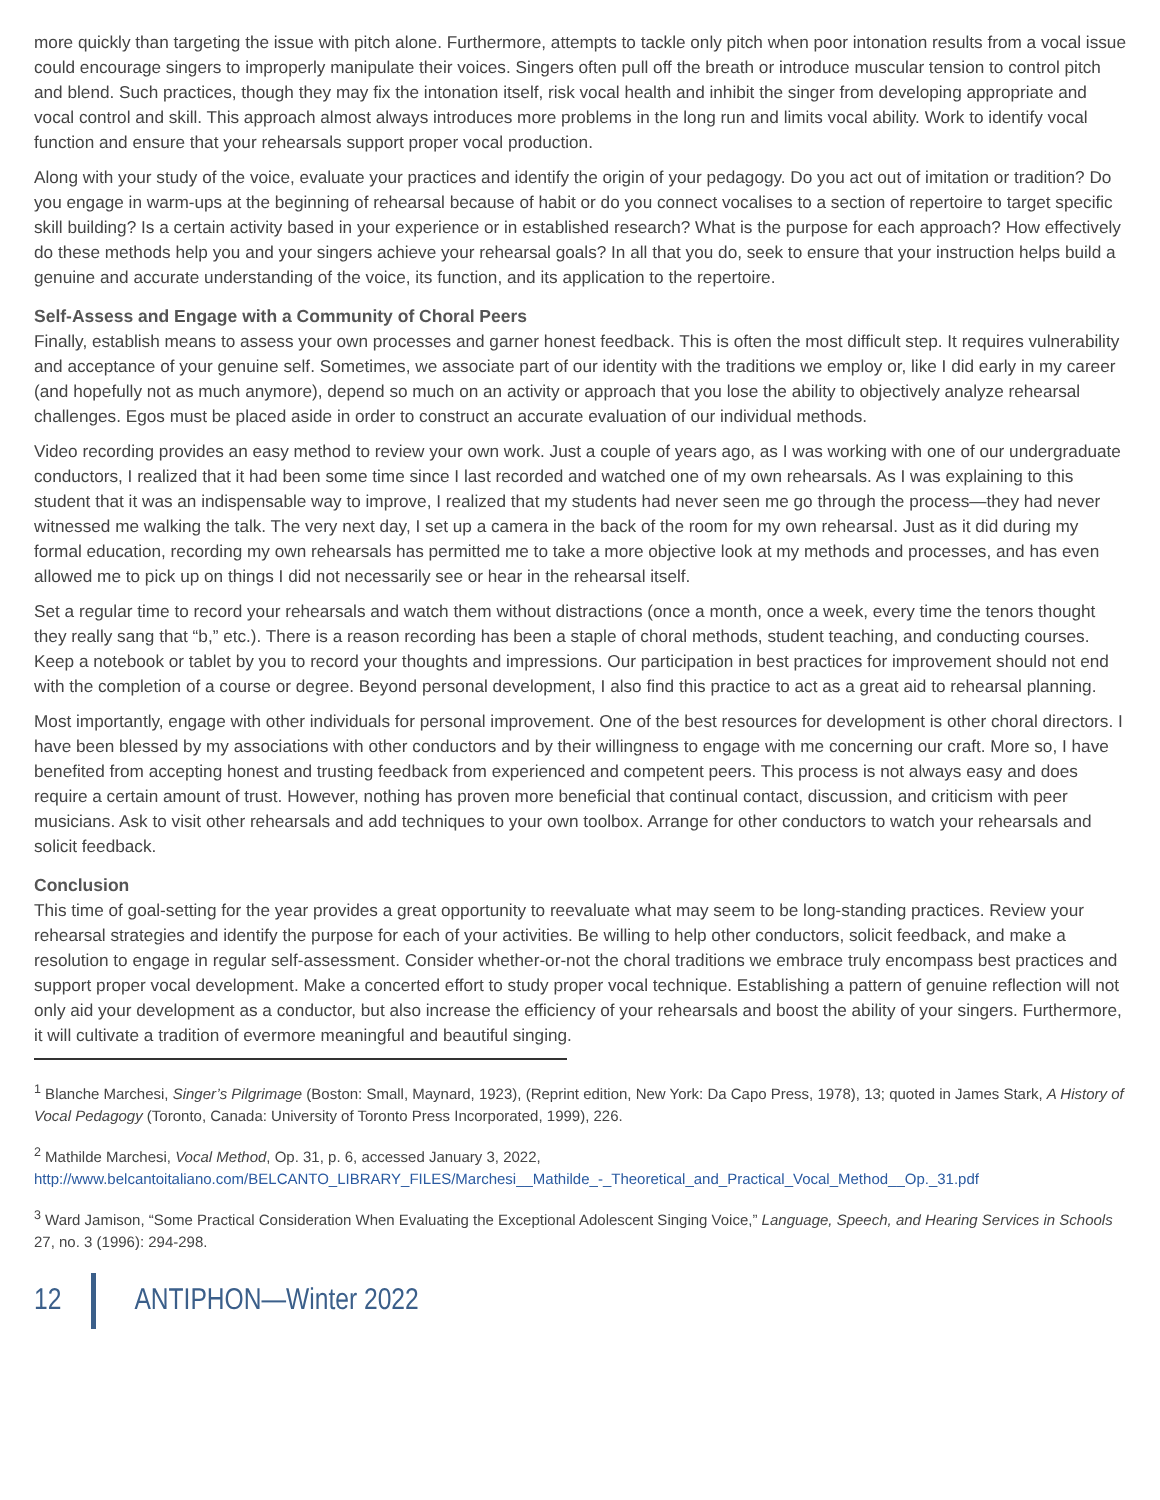more quickly than targeting the issue with pitch alone. Furthermore, attempts to tackle only pitch when poor intonation results from a vocal issue could encourage singers to improperly manipulate their voices. Singers often pull off the breath or introduce muscular tension to control pitch and blend. Such practices, though they may fix the intonation itself, risk vocal health and inhibit the singer from developing appropriate and vocal control and skill. This approach almost always introduces more problems in the long run and limits vocal ability. Work to identify vocal function and ensure that your rehearsals support proper vocal production.
Along with your study of the voice, evaluate your practices and identify the origin of your pedagogy. Do you act out of imitation or tradition? Do you engage in warm-ups at the beginning of rehearsal because of habit or do you connect vocalises to a section of repertoire to target specific skill building? Is a certain activity based in your experience or in established research? What is the purpose for each approach? How effectively do these methods help you and your singers achieve your rehearsal goals? In all that you do, seek to ensure that your instruction helps build a genuine and accurate understanding of the voice, its function, and its application to the repertoire.
Self-Assess and Engage with a Community of Choral Peers
Finally, establish means to assess your own processes and garner honest feedback. This is often the most difficult step. It requires vulnerability and acceptance of your genuine self. Sometimes, we associate part of our identity with the traditions we employ or, like I did early in my career (and hopefully not as much anymore), depend so much on an activity or approach that you lose the ability to objectively analyze rehearsal challenges. Egos must be placed aside in order to construct an accurate evaluation of our individual methods.
Video recording provides an easy method to review your own work. Just a couple of years ago, as I was working with one of our undergraduate conductors, I realized that it had been some time since I last recorded and watched one of my own rehearsals. As I was explaining to this student that it was an indispensable way to improve, I realized that my students had never seen me go through the process—they had never witnessed me walking the talk. The very next day, I set up a camera in the back of the room for my own rehearsal. Just as it did during my formal education, recording my own rehearsals has permitted me to take a more objective look at my methods and processes, and has even allowed me to pick up on things I did not necessarily see or hear in the rehearsal itself.
Set a regular time to record your rehearsals and watch them without distractions (once a month, once a week, every time the tenors thought they really sang that “b,” etc.). There is a reason recording has been a staple of choral methods, student teaching, and conducting courses. Keep a notebook or tablet by you to record your thoughts and impressions. Our participation in best practices for improvement should not end with the completion of a course or degree. Beyond personal development, I also find this practice to act as a great aid to rehearsal planning.
Most importantly, engage with other individuals for personal improvement. One of the best resources for development is other choral directors. I have been blessed by my associations with other conductors and by their willingness to engage with me concerning our craft. More so, I have benefited from accepting honest and trusting feedback from experienced and competent peers. This process is not always easy and does require a certain amount of trust. However, nothing has proven more beneficial that continual contact, discussion, and criticism with peer musicians. Ask to visit other rehearsals and add techniques to your own toolbox. Arrange for other conductors to watch your rehearsals and solicit feedback.
Conclusion
This time of goal-setting for the year provides a great opportunity to reevaluate what may seem to be long-standing practices. Review your rehearsal strategies and identify the purpose for each of your activities. Be willing to help other conductors, solicit feedback, and make a resolution to engage in regular self-assessment. Consider whether-or-not the choral traditions we embrace truly encompass best practices and support proper vocal development. Make a concerted effort to study proper vocal technique. Establishing a pattern of genuine reflection will not only aid your development as a conductor, but also increase the efficiency of your rehearsals and boost the ability of your singers. Furthermore, it will cultivate a tradition of evermore meaningful and beautiful singing.
<sup>1</sup> Blanche Marchesi, Singer’s Pilgrimage (Boston: Small, Maynard, 1923), (Reprint edition, New York: Da Capo Press, 1978), 13; quoted in James Stark, A History of Vocal Pedagogy (Toronto, Canada: University of Toronto Press Incorporated, 1999), 226.
<sup>2</sup> Mathilde Marchesi, Vocal Method, Op. 31, p. 6, accessed January 3, 2022,
http://www.belcantoitaliano.com/BELCANTO_LIBRARY_FILES/Marchesi__Mathilde_-_Theoretical_and_Practical_Vocal_Method__Op._31.pdf
<sup>3</sup> Ward Jamison, “Some Practical Consideration When Evaluating the Exceptional Adolescent Singing Voice,” Language, Speech, and Hearing Services in Schools 27, no. 3 (1996): 294-298.
12 ANTIPHON—Winter 2022